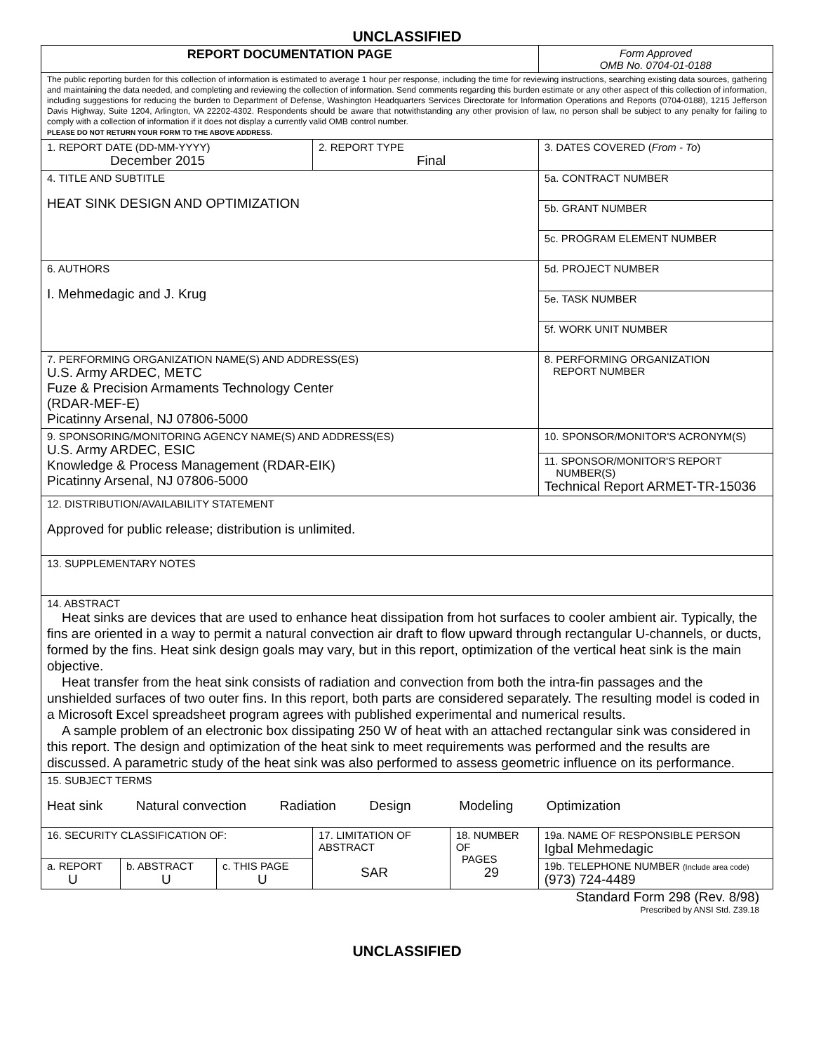UNCLASSIFIED
| REPORT DOCUMENTATION PAGE | | | | | | Form Approved OMB No. 0704-01-0188 |
| The public reporting burden for this collection of information is estimated to average 1 hour per response, including the time for reviewing instructions, searching existing data sources, gathering and maintaining the data needed, and completing and reviewing the collection of information. Send comments regarding this burden estimate or any other aspect of this collection of information, including suggestions for reducing the burden to Department of Defense, Washington Headquarters Services Directorate for Information Operations and Reports (0704-0188), 1215 Jefferson Davis Highway, Suite 1204, Arlington, VA 22202-4302. Respondents should be aware that notwithstanding any other provision of law, no person shall be subject to any penalty for failing to comply with a collection of information if it does not display a currently valid OMB control number. PLEASE DO NOT RETURN YOUR FORM TO THE ABOVE ADDRESS. | | | | | | |
| 1. REPORT DATE (DD-MM-YYYY) December 2015 | | | 2. REPORT TYPE Final | | | 3. DATES COVERED ( From - To ) |
| 4. TITLE AND SUBTITLE HEAT SINK DESIGN AND OPTIMIZATION | | | | | 5a. CONTRACT NUMBER | |
| | | | | | 5b. GRANT NUMBER | |
| | | | | | 5c. PROGRAM ELEMENT NUMBER | |
| 6. AUTHORS I. Mehmedagic and J. Krug | | | | | 5d. PROJECT NUMBER | |
| | | | | | 5e. TASK NUMBER | |
| | | | | | 5f. WORK UNIT NUMBER | |
| 7. PERFORMING ORGANIZATION NAME(S) AND ADDRESS(ES) U.S. Army ARDEC, METC Fuze & Precision Armaments Technology Center (RDAR-MEF-E) Picatinny Arsenal, NJ 07806-5000 | | | | | | 8. PERFORMING ORGANIZATION REPORT NUMBER |
| 9. SPONSORING/MONITORING AGENCY NAME(S) AND ADDRESS(ES) U.S. Army ARDEC, ESIC Knowledge & Process Management (RDAR-EIK) Picatinny Arsenal, NJ 07806-5000 | | | | | | 10. SPONSOR/MONITOR'S ACRONYM(S) |
| | | | | | | 11. SPONSOR/MONITOR'S REPORT NUMBER(S) Technical Report ARMET-TR-15036 |
| 12. DISTRIBUTION/AVAILABILITY STATEMENT Approved for public release; distribution is unlimited. | | | | | | |
| 13. SUPPLEMENTARY NOTES | | | | | | |
| 14. ABSTRACT Heat sinks are devices that are used to enhance heat dissipation from hot surfaces to cooler ambient air. Typically, the fins are oriented in a way to permit a natural convection air draft to flow upward through rectangular U-channels, or ducts, formed by the fins. Heat sink design goals may vary, but in this report, optimization of the vertical heat sink is the main objective. Heat transfer from the heat sink consists of radiation and convection from both the intra-fin passages and the unshielded surfaces of two outer fins. In this report, both parts are considered separately. The resulting model is coded in a Microsoft Excel spreadsheet program agrees with published experimental and numerical results. A sample problem of an electronic box dissipating 250 W of heat with an attached rectangular sink was considered in this report. The design and optimization of the heat sink to meet requirements was performed and the results are discussed. A parametric study of the heat sink was also performed to assess geometric influence on its performance. | | | | | | |
| 15. SUBJECT TERMS Heat sink Natural convection Radiation Design Modeling Optimization | | | | | | |
| 16. SECURITY CLASSIFICATION OF: | | | 17. LIMITATION OF ABSTRACT SAR | 18. NUMBER OF PAGES 29 | 19a. NAME OF RESPONSIBLE PERSON Igbal Mehmedagic | |
| a. REPORT U | b. ABSTRACT U | c. THIS PAGE U | | | 19b. TELEPHONE NUMBER (Include area code) (973) 724-4489 | |
Standard Form 298 (Rev. 8/98)
Prescribed by ANSI Std. Z39.18
UNCLASSIFIED